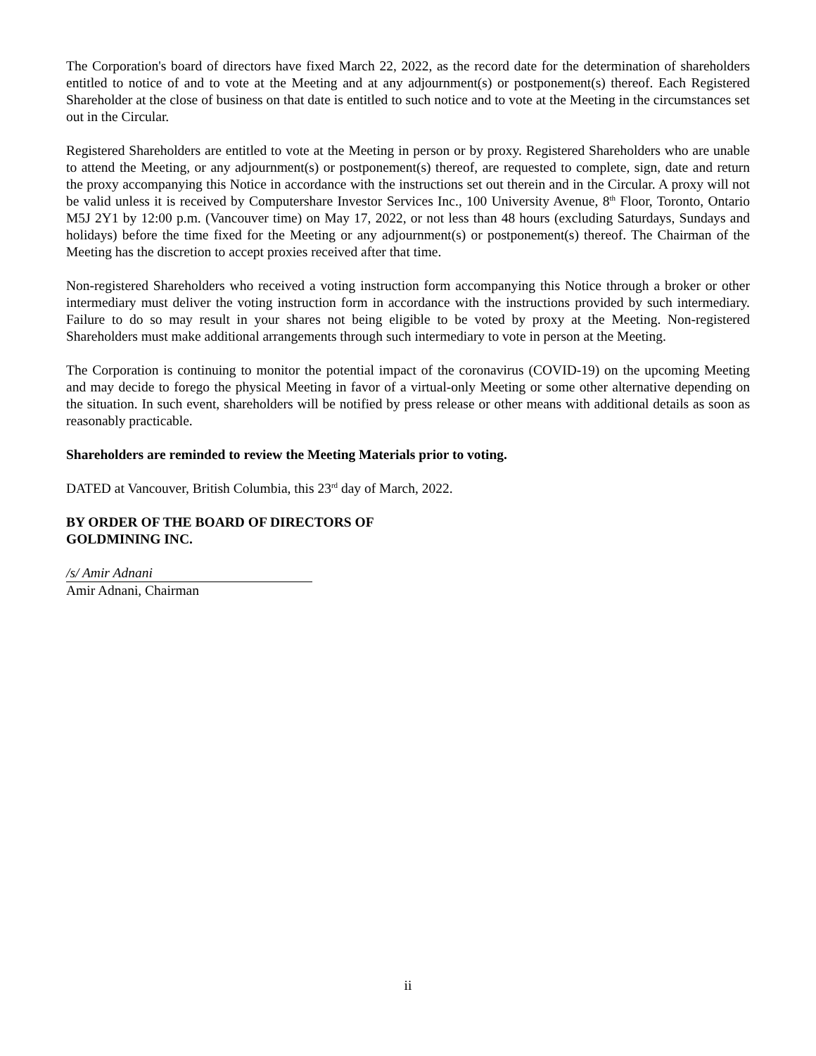The Corporation's board of directors have fixed March 22, 2022, as the record date for the determination of shareholders entitled to notice of and to vote at the Meeting and at any adjournment(s) or postponement(s) thereof. Each Registered Shareholder at the close of business on that date is entitled to such notice and to vote at the Meeting in the circumstances set out in the Circular.
Registered Shareholders are entitled to vote at the Meeting in person or by proxy. Registered Shareholders who are unable to attend the Meeting, or any adjournment(s) or postponement(s) thereof, are requested to complete, sign, date and return the proxy accompanying this Notice in accordance with the instructions set out therein and in the Circular. A proxy will not be valid unless it is received by Computershare Investor Services Inc., 100 University Avenue, 8<sup>th</sup> Floor, Toronto, Ontario M5J 2Y1 by 12:00 p.m. (Vancouver time) on May 17, 2022, or not less than 48 hours (excluding Saturdays, Sundays and holidays) before the time fixed for the Meeting or any adjournment(s) or postponement(s) thereof. The Chairman of the Meeting has the discretion to accept proxies received after that time.
Non-registered Shareholders who received a voting instruction form accompanying this Notice through a broker or other intermediary must deliver the voting instruction form in accordance with the instructions provided by such intermediary. Failure to do so may result in your shares not being eligible to be voted by proxy at the Meeting. Non-registered Shareholders must make additional arrangements through such intermediary to vote in person at the Meeting.
The Corporation is continuing to monitor the potential impact of the coronavirus (COVID-19) on the upcoming Meeting and may decide to forego the physical Meeting in favor of a virtual-only Meeting or some other alternative depending on the situation. In such event, shareholders will be notified by press release or other means with additional details as soon as reasonably practicable.
Shareholders are reminded to review the Meeting Materials prior to voting.
DATED at Vancouver, British Columbia, this 23<sup>rd</sup> day of March, 2022.
BY ORDER OF THE BOARD OF DIRECTORS OF
GOLDMINING INC.
/s/ Amir Adnani
Amir Adnani, Chairman
ii